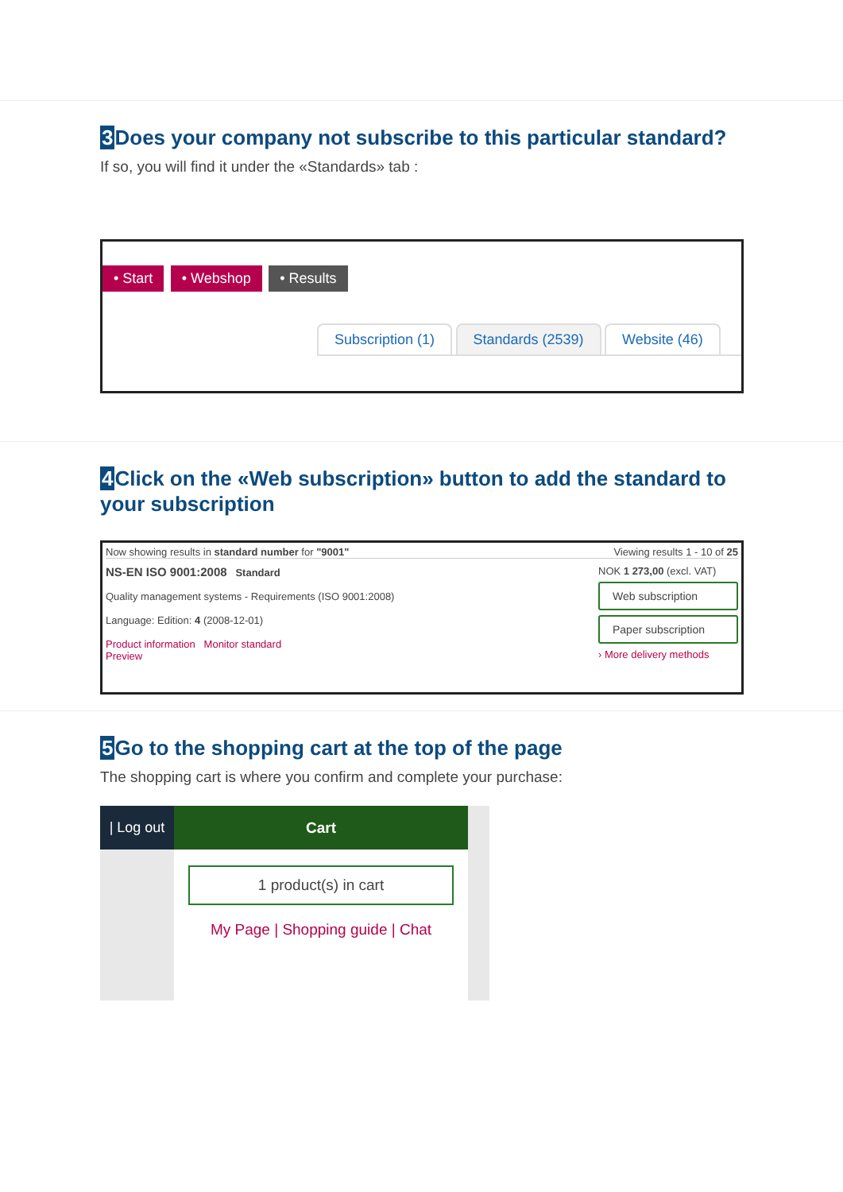3 Does your company not subscribe to this particular standard?
If so, you will find it under the «Standards» tab :
• Start • Webshop • Results
Subscription (1) Standards (2539) Website (46)
4 Click on the «Web subscription» button to add the standard to your subscription
Now showing results in standard number for "9001" Viewing results 1 - 10 of 25
NS-EN ISO 9001:2008 Standard
Quality management systems - Requirements (ISO 9001:2008)
Language: Edition: 4 (2008-12-01)
Product information Monitor standard
Preview
NOK 1 273,00 (excl. VAT)
Web subscription
Paper subscription
› More delivery methods
5 Go to the shopping cart at the top of the page
The shopping cart is where you confirm and complete your purchase:
| Log out
Cart
1 product(s) in cart
My Page | Shopping guide | Chat